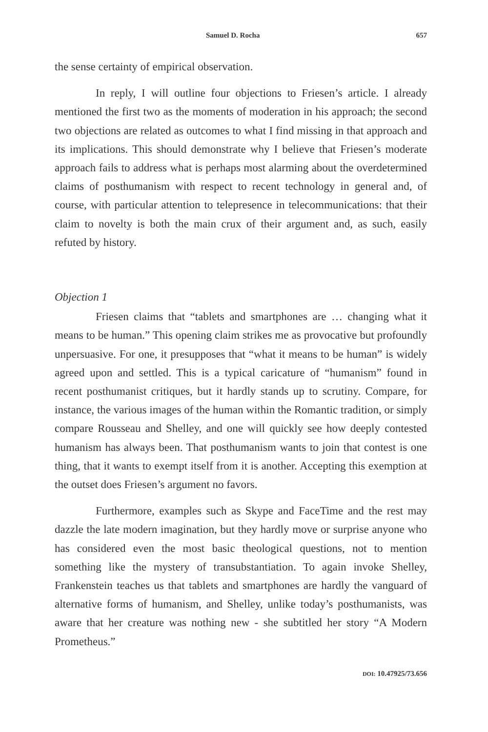Samuel D. Rocha 657
the sense certainty of empirical observation.
In reply, I will outline four objections to Friesen’s article. I already mentioned the first two as the moments of moderation in his approach; the second two objections are related as outcomes to what I find missing in that approach and its implications. This should demonstrate why I believe that Friesen’s moderate approach fails to address what is perhaps most alarming about the overdetermined claims of posthumanism with respect to recent technology in general and, of course, with particular attention to telepresence in telecommunications: that their claim to novelty is both the main crux of their argument and, as such, easily refuted by history.
Objection 1
Friesen claims that “tablets and smartphones are … changing what it means to be human.” This opening claim strikes me as provocative but profoundly unpersuasive. For one, it presupposes that “what it means to be human” is widely agreed upon and settled. This is a typical caricature of “humanism” found in recent posthumanist critiques, but it hardly stands up to scrutiny. Compare, for instance, the various images of the human within the Romantic tradition, or simply compare Rousseau and Shelley, and one will quickly see how deeply contested humanism has always been. That posthumanism wants to join that contest is one thing, that it wants to exempt itself from it is another. Accepting this exemption at the outset does Friesen’s argument no favors.
Furthermore, examples such as Skype and FaceTime and the rest may dazzle the late modern imagination, but they hardly move or surprise anyone who has considered even the most basic theological questions, not to mention something like the mystery of transubstantiation. To again invoke Shelley, Frankenstein teaches us that tablets and smartphones are hardly the vanguard of alternative forms of humanism, and Shelley, unlike today’s posthumanists, was aware that her creature was nothing new - she subtitled her story “A Modern Prometheus.”
DOI: 10.47925/73.656